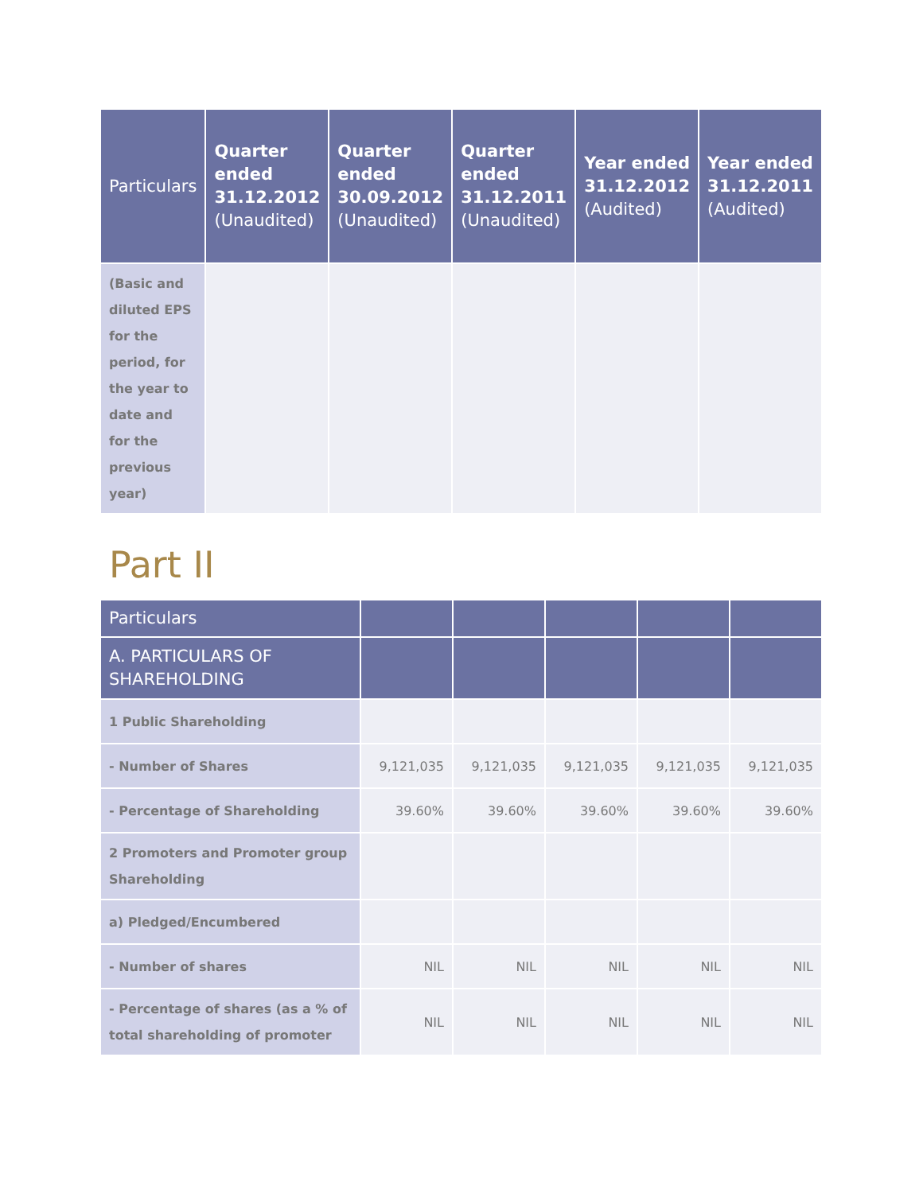| Particulars | Quarter ended 31.12.2012 (Unaudited) | Quarter ended 30.09.2012 (Unaudited) | Quarter ended 31.12.2011 (Unaudited) | Year ended 31.12.2012 (Audited) | Year ended 31.12.2011 (Audited) |
| --- | --- | --- | --- | --- | --- |
| (Basic and diluted EPS for the period, for the year to date and for the previous year) | | | | | |
Part II
| Particulars | | | | | |
| --- | --- | --- | --- | --- | --- |
| A. PARTICULARS OF SHAREHOLDING | | | | | |
| 1 Public Shareholding | | | | | |
| - Number of Shares | 9,121,035 | 9,121,035 | 9,121,035 | 9,121,035 | 9,121,035 |
| - Percentage of Shareholding | 39.60% | 39.60% | 39.60% | 39.60% | 39.60% |
| 2 Promoters and Promoter group Shareholding | | | | | |
| a) Pledged/Encumbered | | | | | |
| - Number of shares | NIL | NIL | NIL | NIL | NIL |
| - Percentage of shares (as a % of total shareholding of promoter | NIL | NIL | NIL | NIL | NIL |